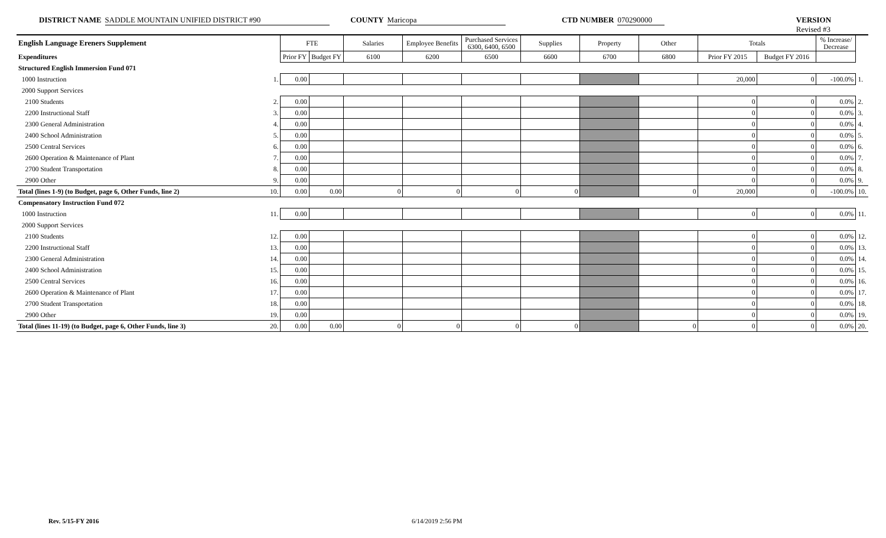DISTRICT NAME SADDLE MOUNTAIN UNIFIED DISTRICT #90 COUNTY Maricopa CTD NUMBER 070290000 VERSION Revised #3
| English Language Ereners Supplement | | FTE | | Salaries | Employee Benefits | Purchased Services 6300, 6400, 6500 | Supplies | Property | Other | Totals | | % Increase/ Decrease | |
| --- | --- | --- | --- | --- | --- | --- | --- | --- | --- | --- | --- | --- | --- |
| Expenditures | | Prior FY | Budget FY | 6100 | 6200 | 6500 | 6600 | 6700 | 6800 | Prior FY 2015 | Budget FY 2016 | | |
| Structured English Immersion Fund 071 | | | | | | | | | | | | | |
| 1000 Instruction | 1. | 0.00 | | | | | | | | 20,000 | 0 | -100.0% | 1. |
| 2000 Support Services | | | | | | | | | | | | | |
| 2100 Students | 2. | 0.00 | | | | | | | | 0 | 0 | 0.0% | 2. |
| 2200 Instructional Staff | 3. | 0.00 | | | | | | | | 0 | 0 | 0.0% | 3. |
| 2300 General Administration | 4. | 0.00 | | | | | | | | 0 | 0 | 0.0% | 4. |
| 2400 School Administration | 5. | 0.00 | | | | | | | | 0 | 0 | 0.0% | 5. |
| 2500 Central Services | 6. | 0.00 | | | | | | | | 0 | 0 | 0.0% | 6. |
| 2600 Operation & Maintenance of Plant | 7. | 0.00 | | | | | | | | 0 | 0 | 0.0% | 7. |
| 2700 Student Transportation | 8. | 0.00 | | | | | | | | 0 | 0 | 0.0% | 8. |
| 2900 Other | 9. | 0.00 | | | | | | | | 0 | 0 | 0.0% | 9. |
| Total (lines 1-9) (to Budget, page 6, Other Funds, line 2) | 10. | 0.00 | 0.00 | 0 | 0 | 0 | 0 | | 0 | 20,000 | 0 | -100.0% | 10. |
| Compensatory Instruction Fund 072 | | | | | | | | | | | | | |
| 1000 Instruction | 11. | 0.00 | | | | | | | | 0 | 0 | 0.0% | 11. |
| 2000 Support Services | | | | | | | | | | | | | |
| 2100 Students | 12. | 0.00 | | | | | | | | 0 | 0 | 0.0% | 12. |
| 2200 Instructional Staff | 13. | 0.00 | | | | | | | | 0 | 0 | 0.0% | 13. |
| 2300 General Administration | 14. | 0.00 | | | | | | | | 0 | 0 | 0.0% | 14. |
| 2400 School Administration | 15. | 0.00 | | | | | | | | 0 | 0 | 0.0% | 15. |
| 2500 Central Services | 16. | 0.00 | | | | | | | | 0 | 0 | 0.0% | 16. |
| 2600 Operation & Maintenance of Plant | 17. | 0.00 | | | | | | | | 0 | 0 | 0.0% | 17. |
| 2700 Student Transportation | 18. | 0.00 | | | | | | | | 0 | 0 | 0.0% | 18. |
| 2900 Other | 19. | 0.00 | | | | | | | | 0 | 0 | 0.0% | 19. |
| Total (lines 11-19) (to Budget, page 6, Other Funds, line 3) | 20. | 0.00 | 0.00 | 0 | 0 | 0 | 0 | | 0 | 0 | 0 | 0.0% | 20. |
Rev. 5/15-FY 2016 6/14/2019 2:56 PM